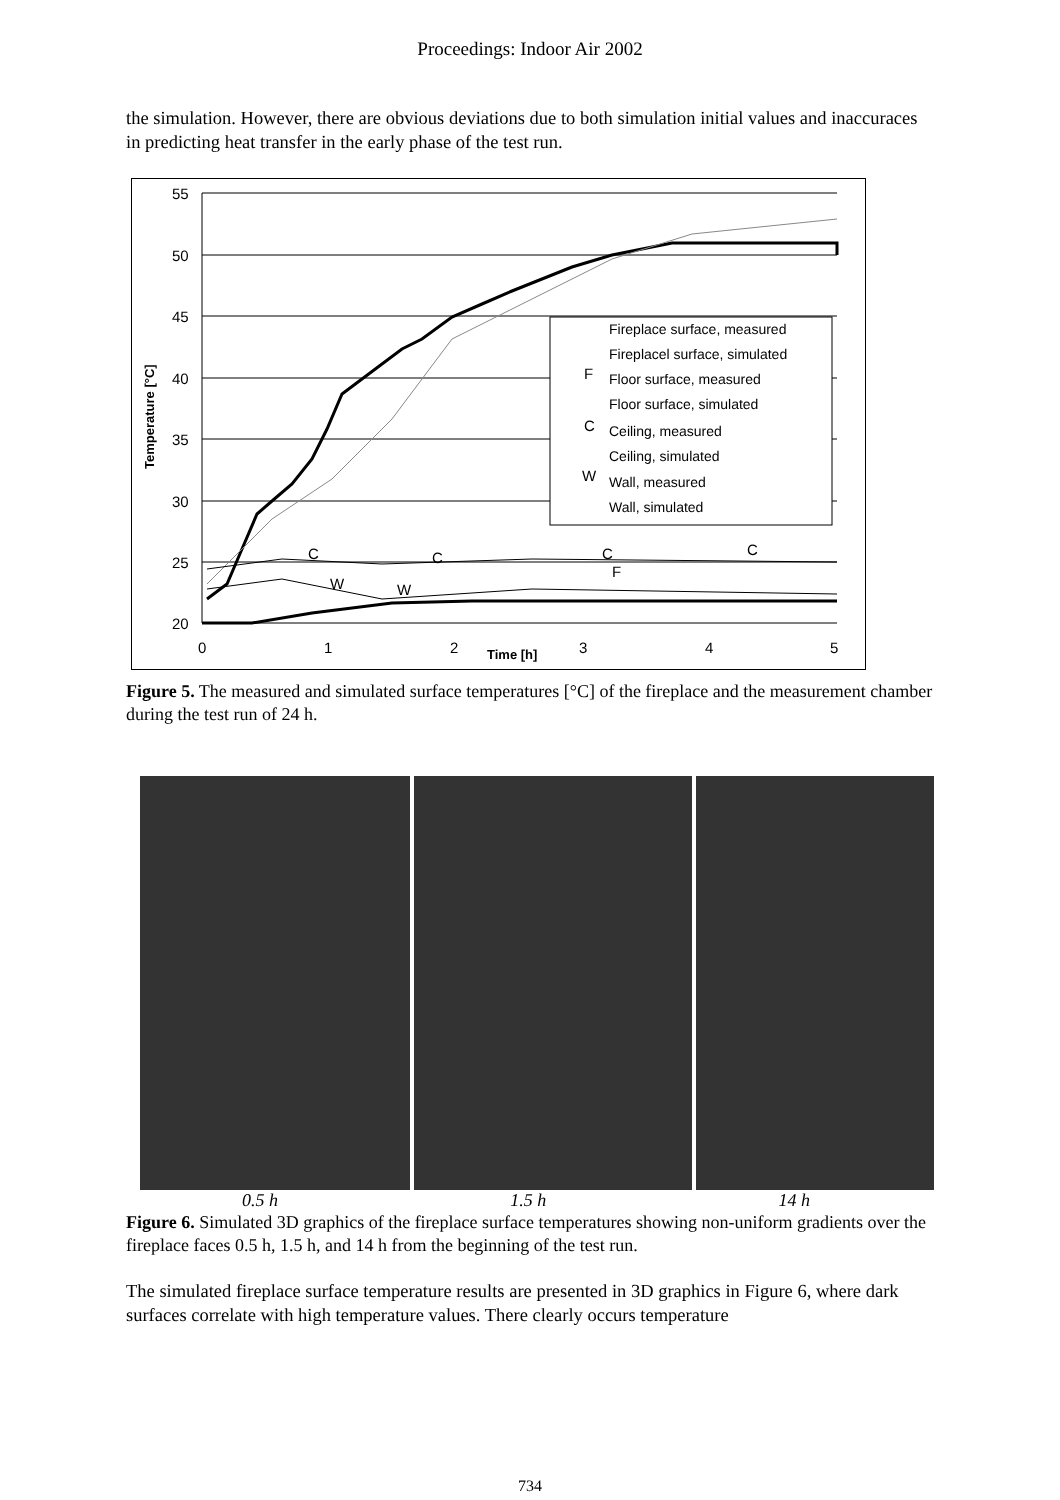Proceedings: Indoor Air 2002
the simulation. However, there are obvious deviations due to both simulation initial values and inaccuraces in predicting heat transfer in the early phase of the test run.
55
50
45
40
35
30
25
20
0
1
2
3
4
5
Time [h]
Temperature [°C]
Fireplace surface, measured
Fireplacel surface, simulated
Floor surface, measured
Floor surface, simulated
Ceiling, measured
Ceiling, simulated
Wall, measured
Wall, simulated
F
C
W
C
C
C
C
F
W
W
Figure 5. The measured and simulated surface temperatures [°C] of the fireplace and the measurement chamber during the test run of 24 h.
0.5 h 1.5 h 14 h
Figure 6. Simulated 3D graphics of the fireplace surface temperatures showing non-uniform gradients over the fireplace faces 0.5 h, 1.5 h, and 14 h from the beginning of the test run.
The simulated fireplace surface temperature results are presented in 3D graphics in Figure 6, where dark surfaces correlate with high temperature values. There clearly occurs temperature
734